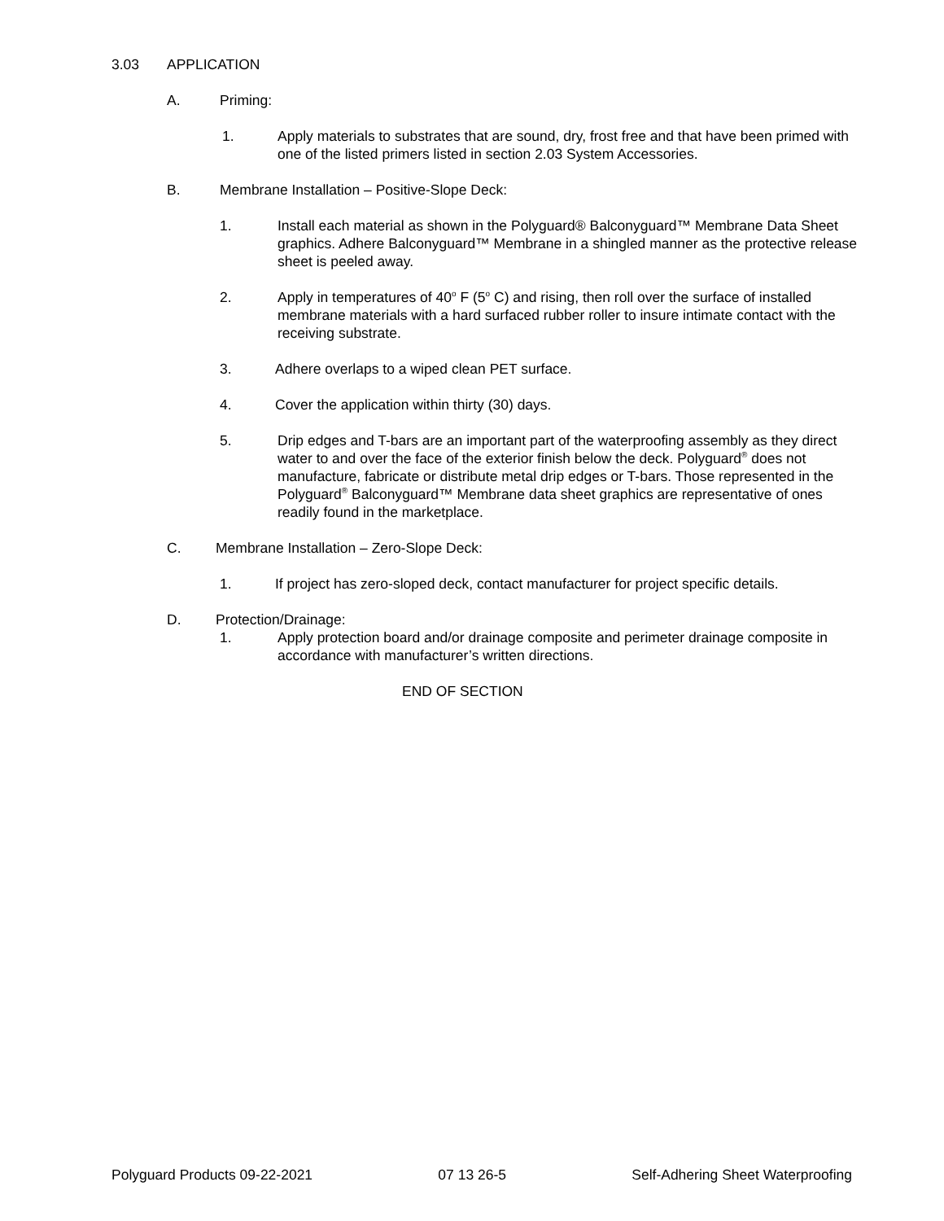3.03 APPLICATION
A. Priming:
1. Apply materials to substrates that are sound, dry, frost free and that have been primed with one of the listed primers listed in section 2.03 System Accessories.
B. Membrane Installation – Positive-Slope Deck:
1. Install each material as shown in the Polyguard® Balconyguard™ Membrane Data Sheet graphics. Adhere Balconyguard™ Membrane in a shingled manner as the protective release sheet is peeled away.
2. Apply in temperatures of 40<sup>o</sup> F (5<sup>o</sup> C) and rising, then roll over the surface of installed membrane materials with a hard surfaced rubber roller to insure intimate contact with the receiving substrate.
3. Adhere overlaps to a wiped clean PET surface.
4. Cover the application within thirty (30) days.
5. Drip edges and T-bars are an important part of the waterproofing assembly as they direct water to and over the face of the exterior finish below the deck. Polyguard<sup>®</sup> does not manufacture, fabricate or distribute metal drip edges or T-bars. Those represented in the Polyguard<sup>®</sup> Balconyguard™ Membrane data sheet graphics are representative of ones readily found in the marketplace.
C. Membrane Installation – Zero-Slope Deck:
1. If project has zero-sloped deck, contact manufacturer for project specific details.
D. Protection/Drainage:
1. Apply protection board and/or drainage composite and perimeter drainage composite in accordance with manufacturer’s written directions.
END OF SECTION
Polyguard Products 09-22-2021 07 13 26-5 Self-Adhering Sheet Waterproofing